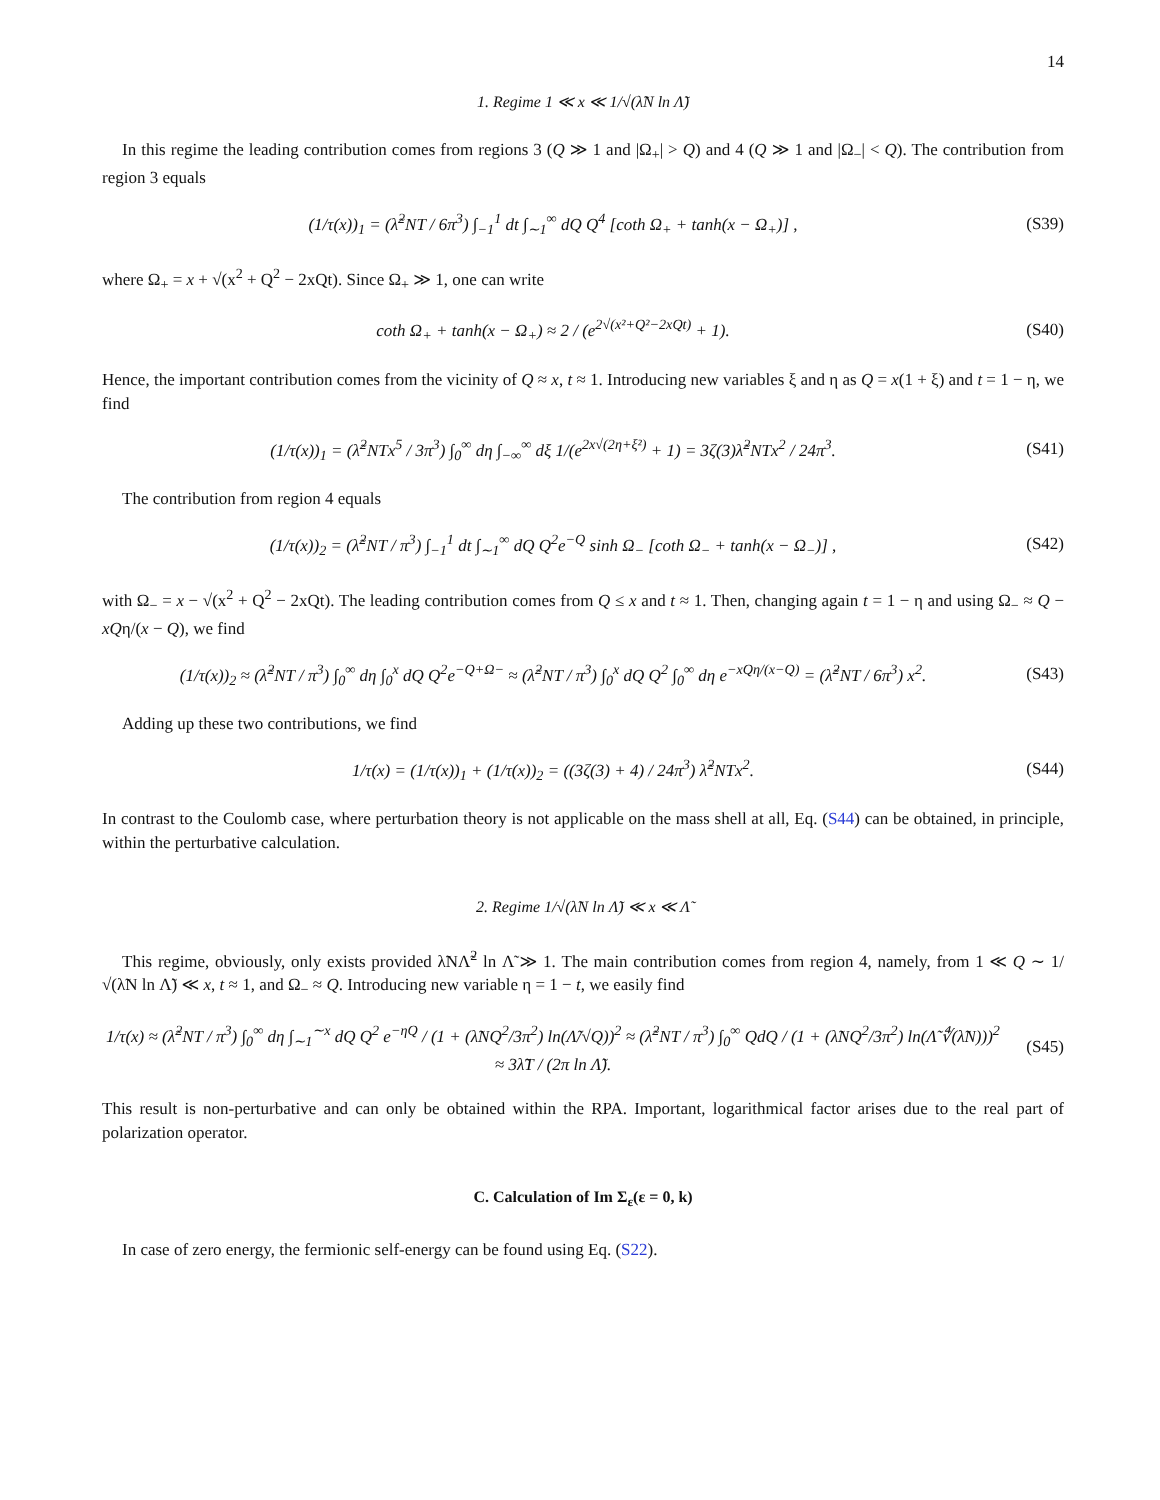14
1. Regime 1 ≪ x ≪ 1/√(λ̃N ln Λ̃)
In this regime the leading contribution comes from regions 3 (Q ≫ 1 and |Ω<sub>+</sub>| > Q) and 4 (Q ≫ 1 and |Ω<sub>−</sub>| < Q). The contribution from region 3 equals
(1/τ(x))<sub>1</sub> = (λ̃<sup>2</sup>NT / 6π<sup>3</sup>) ∫<sub>−1</sub><sup>1</sup> dt ∫<sub>∼1</sub><sup>∞</sup> dQ Q<sup>4</sup> [coth Ω<sub>+</sub> + tanh(x − Ω<sub>+</sub>)] ,
(S39)
where Ω<sub>+</sub> = x + √(x<sup>2</sup> + Q<sup>2</sup> − 2xQt). Since Ω<sub>+</sub> ≫ 1, one can write
coth Ω<sub>+</sub> + tanh(x − Ω<sub>+</sub>) ≈ 2 / (e<sup>2√(x²+Q²−2xQt)</sup> + 1).
(S40)
Hence, the important contribution comes from the vicinity of Q ≈ x, t ≈ 1. Introducing new variables ξ and η as Q = x(1 + ξ) and t = 1 − η, we find
(1/τ(x))<sub>1</sub> = (λ̃<sup>2</sup>NTx<sup>5</sup> / 3π<sup>3</sup>) ∫<sub>0</sub><sup>∞</sup> dη ∫<sub>−∞</sub><sup>∞</sup> dξ 1/(e<sup>2x√(2η+ξ²)</sup> + 1) = 3ζ(3)λ̃<sup>2</sup>NTx<sup>2</sup> / 24π<sup>3</sup>.
(S41)
The contribution from region 4 equals
(1/τ(x))<sub>2</sub> = (λ̃<sup>2</sup>NT / π<sup>3</sup>) ∫<sub>−1</sub><sup>1</sup> dt ∫<sub>∼1</sub><sup>∞</sup> dQ Q<sup>2</sup>e<sup>−Q</sup> sinh Ω<sub>−</sub> [coth Ω<sub>−</sub> + tanh(x − Ω<sub>−</sub>)] ,
(S42)
with Ω<sub>−</sub> = x − √(x<sup>2</sup> + Q<sup>2</sup> − 2xQt). The leading contribution comes from Q ≤ x and t ≈ 1. Then, changing again t = 1 − η and using Ω<sub>−</sub> ≈ Q − xQη/(x − Q), we find
(1/τ(x))<sub>2</sub> ≈ (λ̃<sup>2</sup>NT / π<sup>3</sup>) ∫<sub>0</sub><sup>∞</sup> dη ∫<sub>0</sub><sup>x</sup> dQ Q<sup>2</sup>e<sup>−Q+Ω−</sup> ≈ (λ̃<sup>2</sup>NT / π<sup>3</sup>) ∫<sub>0</sub><sup>x</sup> dQ Q<sup>2</sup> ∫<sub>0</sub><sup>∞</sup> dη e<sup>−xQη/(x−Q)</sup> = (λ̃<sup>2</sup>NT / 6π<sup>3</sup>) x<sup>2</sup>.
(S43)
Adding up these two contributions, we find
1/τ(x) = (1/τ(x))<sub>1</sub> + (1/τ(x))<sub>2</sub> = ((3ζ(3) + 4) / 24π<sup>3</sup>) λ̃<sup>2</sup>NTx<sup>2</sup>.
(S44)
In contrast to the Coulomb case, where perturbation theory is not applicable on the mass shell at all, Eq. (S44) can be obtained, in principle, within the perturbative calculation.
2. Regime 1/√(λ̃N ln Λ̃) ≪ x ≪ Λ̃
This regime, obviously, only exists provided λ̃NΛ̃<sup>2</sup> ln Λ̃ ≫ 1. The main contribution comes from region 4, namely, from 1 ≪ Q ∼ 1/√(λ̃N ln Λ̃) ≪ x, t ≈ 1, and Ω<sub>−</sub> ≈ Q. Introducing new variable η = 1 − t, we easily find
1/τ(x) ≈ (λ̃<sup>2</sup>NT / π<sup>3</sup>) ∫<sub>0</sub><sup>∞</sup> dη ∫<sub>∼1</sub><sup>∼x</sup> dQ Q<sup>2</sup> e<sup>−ηQ</sup> / (1 + (λ̃NQ<sup>2</sup>/3π<sup>2</sup>) ln(Λ̃/√Q))<sup>2</sup> ≈ (λ̃<sup>2</sup>NT / π<sup>3</sup>) ∫<sub>0</sub><sup>∞</sup> QdQ / (1 + (λ̃NQ<sup>2</sup>/3π<sup>2</sup>) ln(Λ̃ ∜(λ̃N)))<sup>2</sup> ≈ 3λ̃T / (2π ln Λ̃).
(S45)
This result is non-perturbative and can only be obtained within the RPA. Important, logarithmical factor arises due to the real part of polarization operator.
C. Calculation of Im Σ<sub>ε</sub>(ε = 0, k)
In case of zero energy, the fermionic self-energy can be found using Eq. (S22).